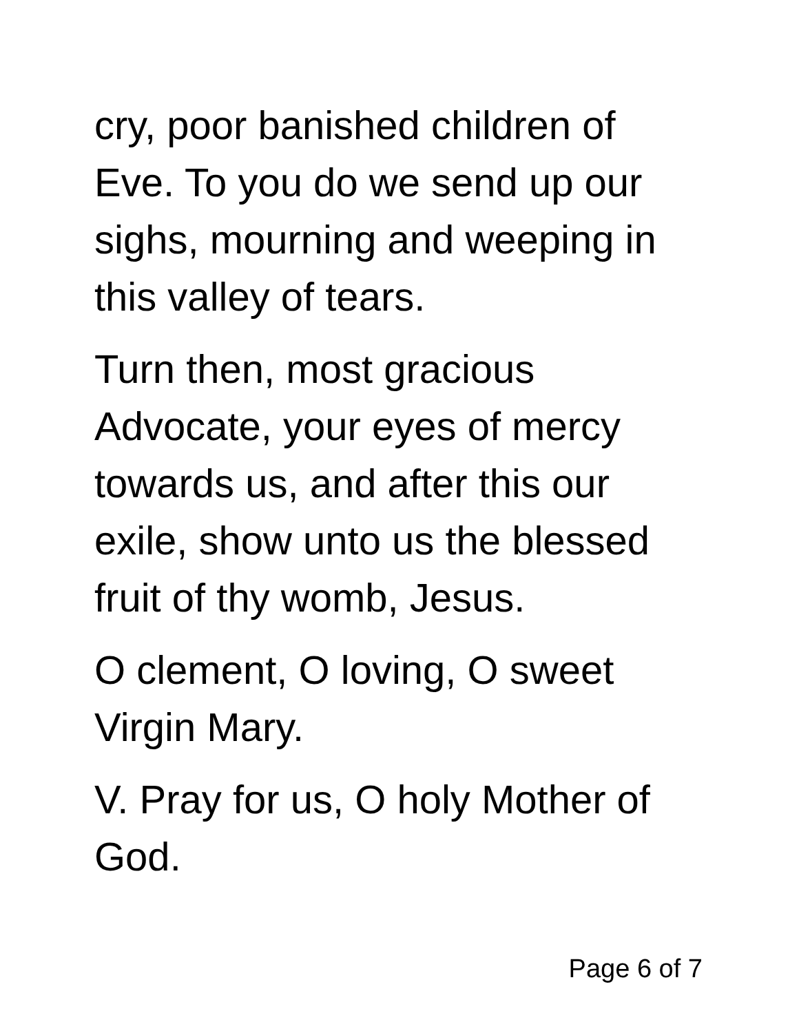cry, poor banished children of Eve. To you do we send up our sighs, mourning and weeping in this valley of tears.
Turn then, most gracious Advocate, your eyes of mercy towards us, and after this our exile, show unto us the blessed fruit of thy womb, Jesus.
O clement, O loving, O sweet Virgin Mary.
V. Pray for us, O holy Mother of God.
Page 6 of 7